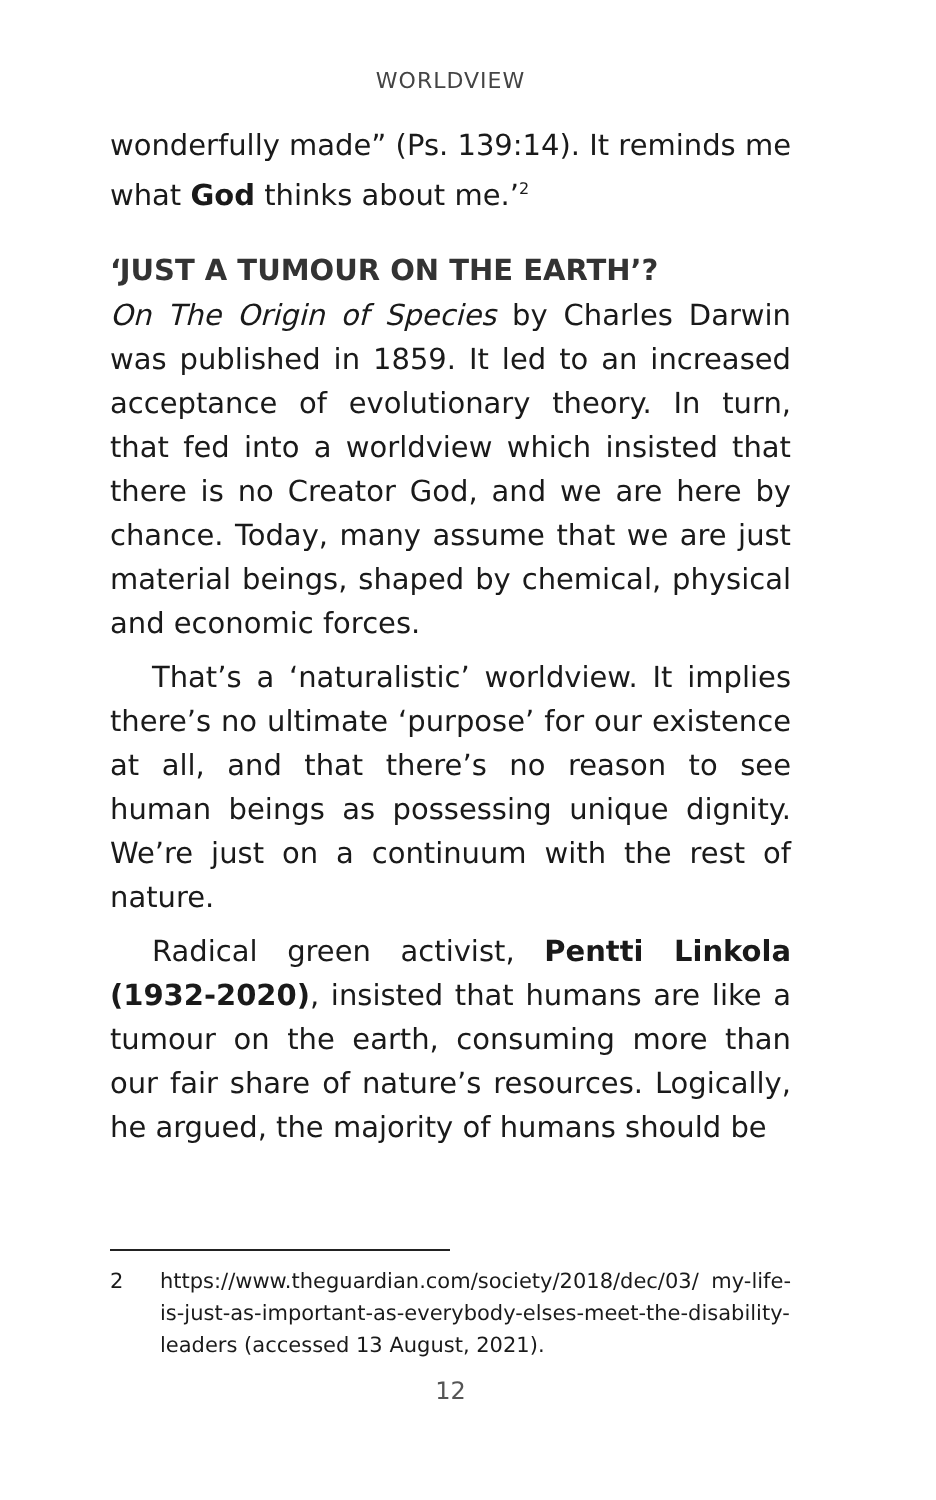WORLDVIEW
wonderfully made” (Ps. 139:14). It reminds me what God thinks about me.’<sup>2</sup>
‘JUST A TUMOUR ON THE EARTH’?
On The Origin of Species by Charles Darwin was published in 1859. It led to an increased acceptance of evolutionary theory. In turn, that fed into a worldview which insisted that there is no Creator God, and we are here by chance. Today, many assume that we are just material beings, shaped by chemical, physical and economic forces.
That’s a ‘naturalistic’ worldview. It implies there’s no ultimate ‘purpose’ for our existence at all, and that there’s no reason to see human beings as possessing unique dignity. We’re just on a continuum with the rest of nature.
Radical green activist, Pentti Linkola (1932-2020), insisted that humans are like a tumour on the earth, consuming more than our fair share of nature’s resources. Logically, he argued, the majority of humans should be
2 https://www.theguardian.com/society/2018/dec/03/ my-life-is-just-as-important-as-everybody-elses-meet-the-disability-leaders (accessed 13 August, 2021).
12